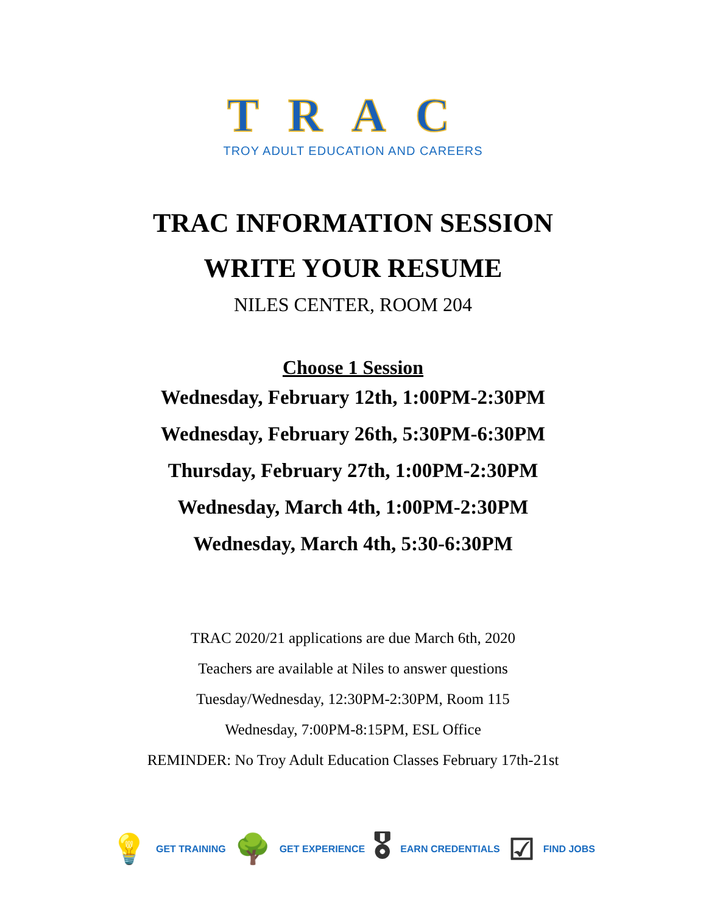TRAC
TROY ADULT EDUCATION AND CAREERS
TRAC INFORMATION SESSION
WRITE YOUR RESUME
NILES CENTER, ROOM 204
Choose 1 Session
Wednesday, February 12th, 1:00PM-2:30PM
Wednesday, February 26th, 5:30PM-6:30PM
Thursday, February 27th, 1:00PM-2:30PM
Wednesday, March 4th, 1:00PM-2:30PM
Wednesday, March 4th, 5:30-6:30PM
TRAC 2020/21 applications are due March 6th, 2020
Teachers are available at Niles to answer questions
Tuesday/Wednesday, 12:30PM-2:30PM, Room 115
Wednesday, 7:00PM-8:15PM, ESL Office
REMINDER: No Troy Adult Education Classes February 17th-21st
💡 GET TRAINING 🌳 GET EXPERIENCE 🎖 EARN CREDENTIALS ☑ FIND JOBS